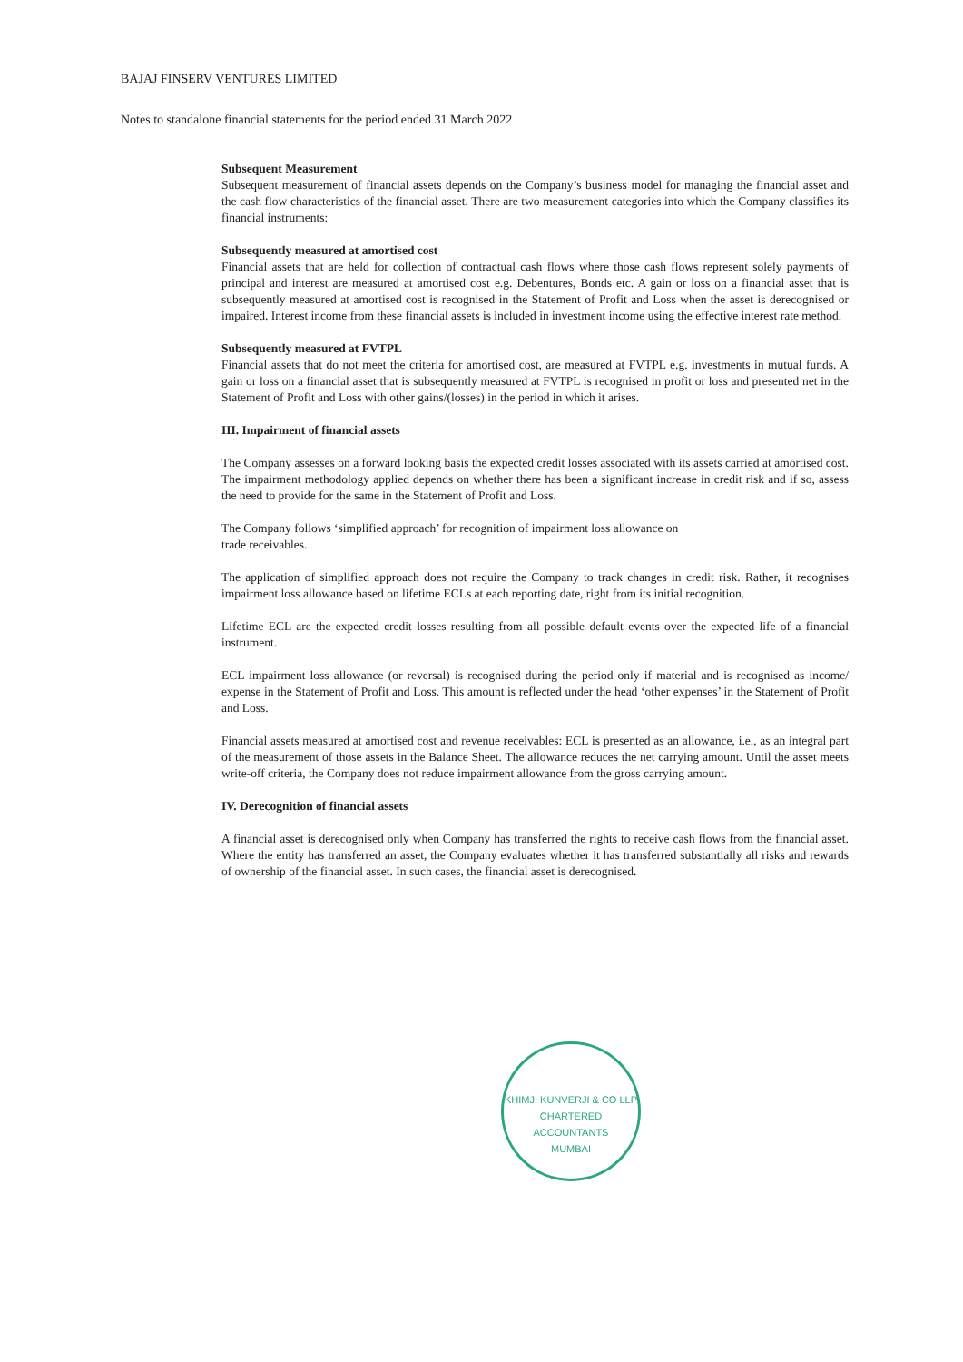BAJAJ FINSERV VENTURES LIMITED
Notes to standalone financial statements for the period ended 31 March 2022
Subsequent Measurement
Subsequent measurement of financial assets depends on the Company’s business model for managing the financial asset and the cash flow characteristics of the financial asset. There are two measurement categories into which the Company classifies its financial instruments:
Subsequently measured at amortised cost
Financial assets that are held for collection of contractual cash flows where those cash flows represent solely payments of principal and interest are measured at amortised cost e.g. Debentures, Bonds etc. A gain or loss on a financial asset that is subsequently measured at amortised cost is recognised in the Statement of Profit and Loss when the asset is derecognised or impaired. Interest income from these financial assets is included in investment income using the effective interest rate method.
Subsequently measured at FVTPL
Financial assets that do not meet the criteria for amortised cost, are measured at FVTPL e.g. investments in mutual funds. A gain or loss on a financial asset that is subsequently measured at FVTPL is recognised in profit or loss and presented net in the Statement of Profit and Loss with other gains/(losses) in the period in which it arises.
III. Impairment of financial assets
The Company assesses on a forward looking basis the expected credit losses associated with its assets carried at amortised cost. The impairment methodology applied depends on whether there has been a significant increase in credit risk and if so, assess the need to provide for the same in the Statement of Profit and Loss.
The Company follows ‘simplified approach’ for recognition of impairment loss allowance on
trade receivables.
The application of simplified approach does not require the Company to track changes in credit risk. Rather, it recognises impairment loss allowance based on lifetime ECLs at each reporting date, right from its initial recognition.
Lifetime ECL are the expected credit losses resulting from all possible default events over the expected life of a financial instrument.
ECL impairment loss allowance (or reversal) is recognised during the period only if material and is recognised as income/ expense in the Statement of Profit and Loss. This amount is reflected under the head ‘other expenses’ in the Statement of Profit and Loss.
Financial assets measured at amortised cost and revenue receivables: ECL is presented as an allowance, i.e., as an integral part of the measurement of those assets in the Balance Sheet. The allowance reduces the net carrying amount. Until the asset meets write-off criteria, the Company does not reduce impairment allowance from the gross carrying amount.
IV. Derecognition of financial assets
A financial asset is derecognised only when Company has transferred the rights to receive cash flows from the financial asset. Where the entity has transferred an asset, the Company evaluates whether it has transferred substantially all risks and rewards of ownership of the financial asset. In such cases, the financial asset is derecognised.
KHIMJI KUNVERJI & CO LLP
CHARTERED ACCOUNTANTS
MUMBAI